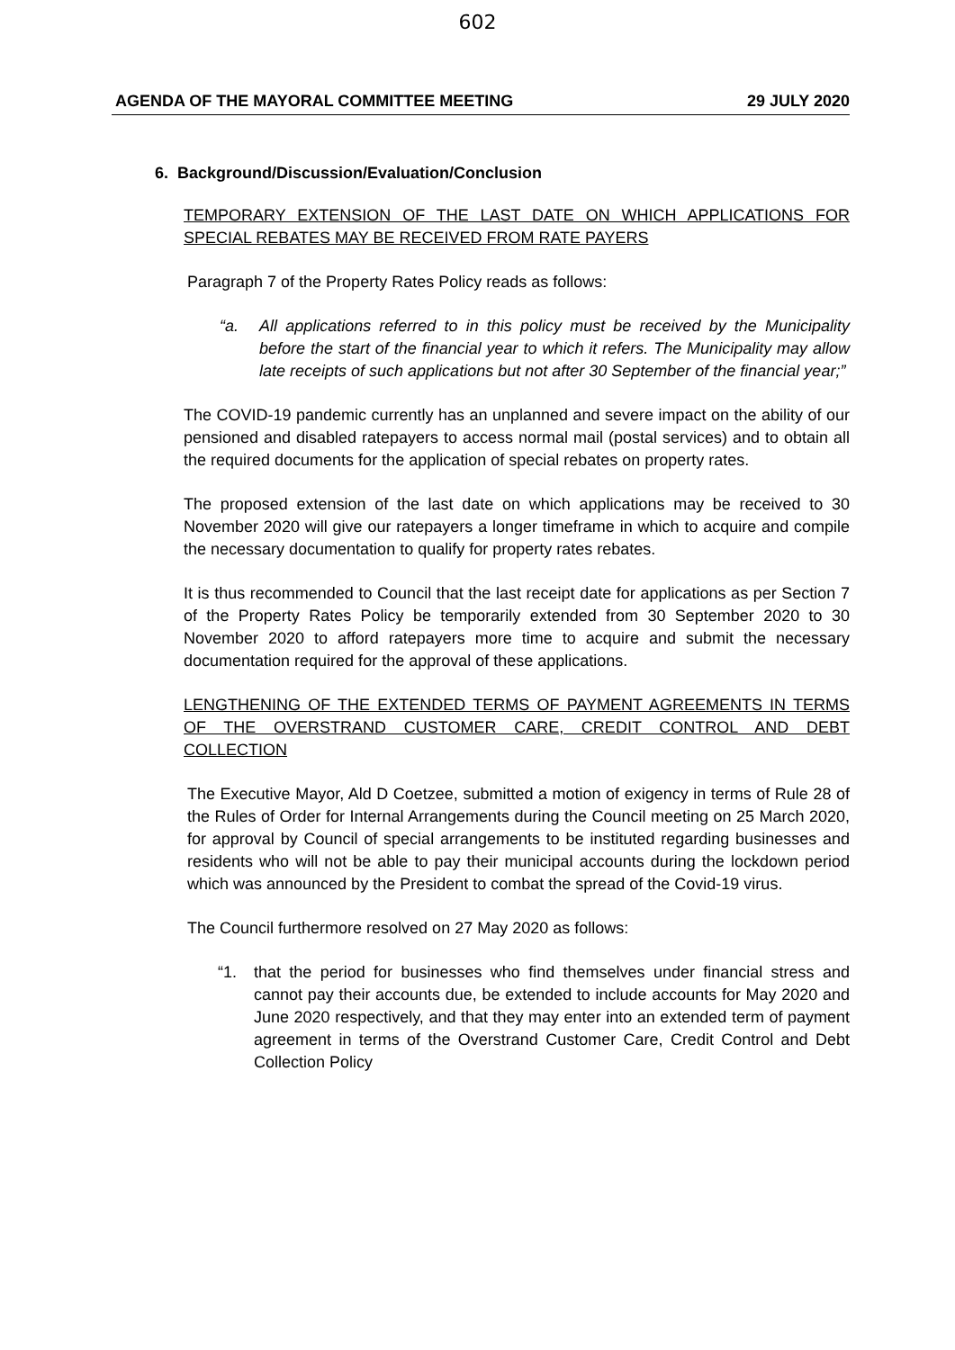602
AGENDA OF THE MAYORAL COMMITTEE MEETING 29 JULY 2020
6. Background/Discussion/Evaluation/Conclusion
TEMPORARY EXTENSION OF THE LAST DATE ON WHICH APPLICATIONS FOR SPECIAL REBATES MAY BE RECEIVED FROM RATE PAYERS
Paragraph 7 of the Property Rates Policy reads as follows:
“a. All applications referred to in this policy must be received by the Municipality before the start of the financial year to which it refers. The Municipality may allow late receipts of such applications but not after 30 September of the financial year;”
The COVID-19 pandemic currently has an unplanned and severe impact on the ability of our pensioned and disabled ratepayers to access normal mail (postal services) and to obtain all the required documents for the application of special rebates on property rates.
The proposed extension of the last date on which applications may be received to 30 November 2020 will give our ratepayers a longer timeframe in which to acquire and compile the necessary documentation to qualify for property rates rebates.
It is thus recommended to Council that the last receipt date for applications as per Section 7 of the Property Rates Policy be temporarily extended from 30 September 2020 to 30 November 2020 to afford ratepayers more time to acquire and submit the necessary documentation required for the approval of these applications.
LENGTHENING OF THE EXTENDED TERMS OF PAYMENT AGREEMENTS IN TERMS OF THE OVERSTRAND CUSTOMER CARE, CREDIT CONTROL AND DEBT COLLECTION
The Executive Mayor, Ald D Coetzee, submitted a motion of exigency in terms of Rule 28 of the Rules of Order for Internal Arrangements during the Council meeting on 25 March 2020, for approval by Council of special arrangements to be instituted regarding businesses and residents who will not be able to pay their municipal accounts during the lockdown period which was announced by the President to combat the spread of the Covid-19 virus.
The Council furthermore resolved on 27 May 2020 as follows:
“1. that the period for businesses who find themselves under financial stress and cannot pay their accounts due, be extended to include accounts for May 2020 and June 2020 respectively, and that they may enter into an extended term of payment agreement in terms of the Overstrand Customer Care, Credit Control and Debt Collection Policy